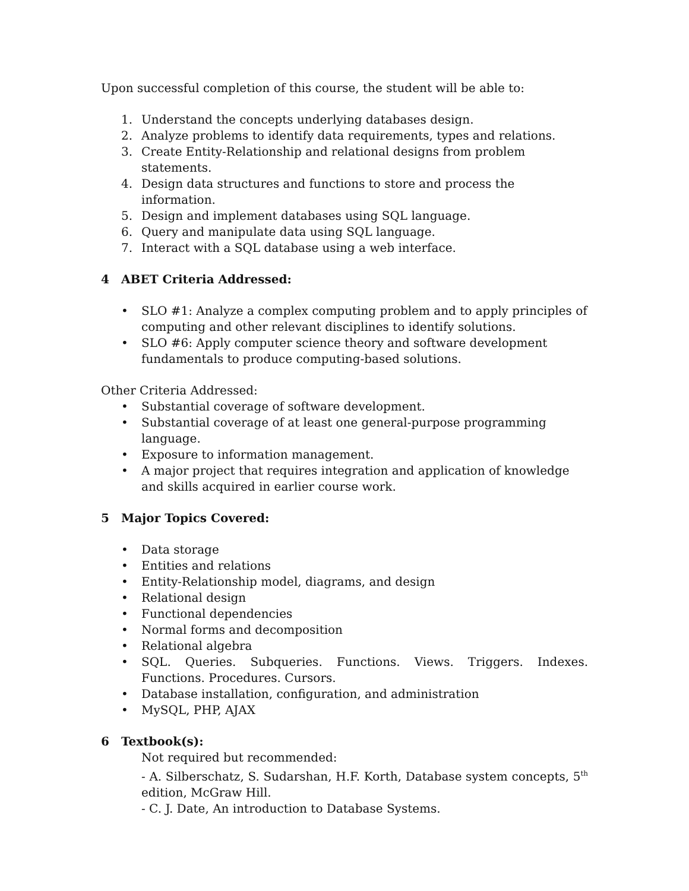Upon successful completion of this course, the student will be able to:
1. Understand the concepts underlying databases design.
2. Analyze problems to identify data requirements, types and relations.
3. Create Entity-Relationship and relational designs from problem statements.
4. Design data structures and functions to store and process the information.
5. Design and implement databases using SQL language.
6. Query and manipulate data using SQL language.
7. Interact with a SQL database using a web interface.
4 ABET Criteria Addressed:
• SLO #1: Analyze a complex computing problem and to apply principles of computing and other relevant disciplines to identify solutions.
• SLO #6: Apply computer science theory and software development fundamentals to produce computing-based solutions.
Other Criteria Addressed:
• Substantial coverage of software development.
• Substantial coverage of at least one general-purpose programming language.
• Exposure to information management.
• A major project that requires integration and application of knowledge and skills acquired in earlier course work.
5 Major Topics Covered:
• Data storage
• Entities and relations
• Entity-Relationship model, diagrams, and design
• Relational design
• Functional dependencies
• Normal forms and decomposition
• Relational algebra
• SQL. Queries. Subqueries. Functions. Views. Triggers. Indexes. Functions. Procedures. Cursors.
• Database installation, configuration, and administration
• MySQL, PHP, AJAX
6 Textbook(s):
Not required but recommended:
- A. Silberschatz, S. Sudarshan, H.F. Korth, Database system concepts, 5<sup>th</sup> edition, McGraw Hill.
- C. J. Date, An introduction to Database Systems.